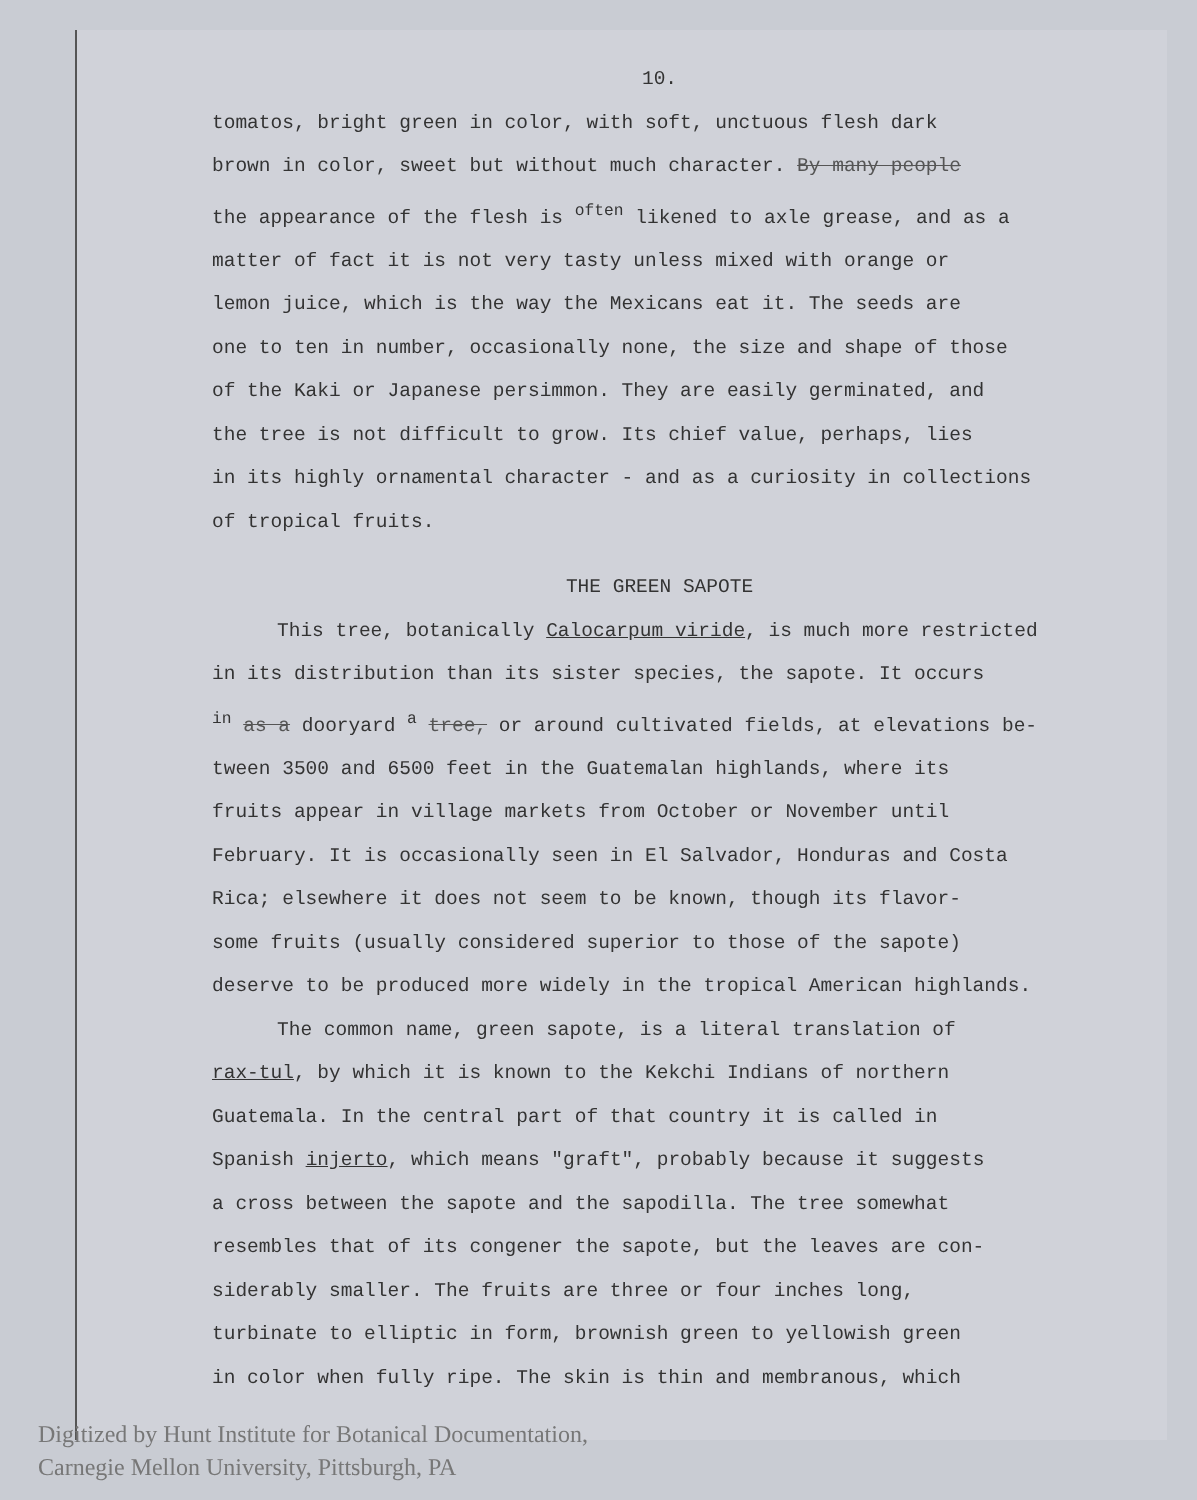10.
tomatos, bright green in color, with soft, unctuous flesh dark
brown in color, sweet but without much character. By many people
the appearance of the flesh is <sup>often</sup> likened to axle grease, and as a
matter of fact it is not very tasty unless mixed with orange or
lemon juice, which is the way the Mexicans eat it. The seeds are
one to ten in number, occasionally none, the size and shape of those
of the Kaki or Japanese persimmon. They are easily germinated, and
the tree is not difficult to grow. Its chief value, perhaps, lies
in its highly ornamental character - and as a curiosity in collections
of tropical fruits.
THE GREEN SAPOTE
This tree, botanically Calocarpum viride, is much more restricted
in its distribution than its sister species, the sapote. It occurs
<sup>in</sup> as a dooryard <sup>a</sup> tree, or around cultivated fields, at elevations be-
tween 3500 and 6500 feet in the Guatemalan highlands, where its
fruits appear in village markets from October or November until
February. It is occasionally seen in El Salvador, Honduras and Costa
Rica; elsewhere it does not seem to be known, though its flavor-
some fruits (usually considered superior to those of the sapote)
deserve to be produced more widely in the tropical American highlands.
The common name, green sapote, is a literal translation of
rax-tul, by which it is known to the Kekchi Indians of northern
Guatemala. In the central part of that country it is called in
Spanish injerto, which means "graft", probably because it suggests
a cross between the sapote and the sapodilla. The tree somewhat
resembles that of its congener the sapote, but the leaves are con-
siderably smaller. The fruits are three or four inches long,
turbinate to elliptic in form, brownish green to yellowish green
in color when fully ripe. The skin is thin and membranous, which
Digitized by Hunt Institute for Botanical Documentation,
Carnegie Mellon University, Pittsburgh, PA